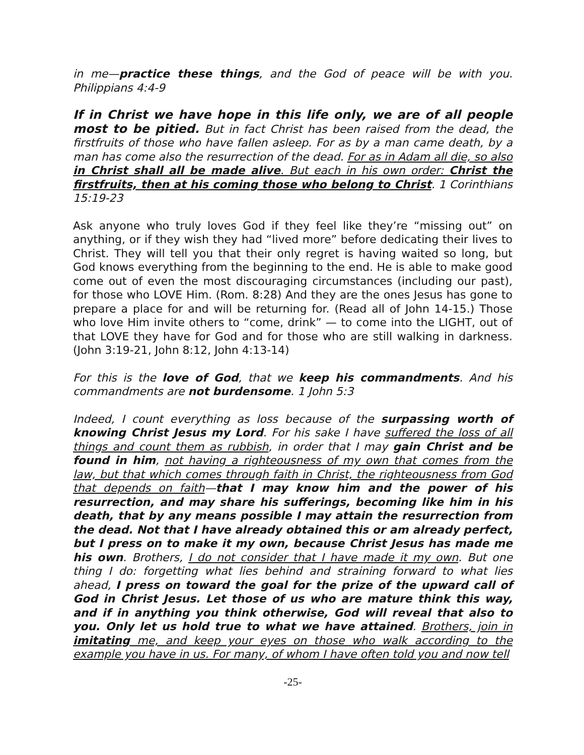in me—practice these things, and the God of peace will be with you. Philippians 4:4-9
If in Christ we have hope in this life only, we are of all people most to be pitied. But in fact Christ has been raised from the dead, the firstfruits of those who have fallen asleep. For as by a man came death, by a man has come also the resurrection of the dead. For as in Adam all die, so also in Christ shall all be made alive. But each in his own order: Christ the firstfruits, then at his coming those who belong to Christ. 1 Corinthians 15:19-23
Ask anyone who truly loves God if they feel like they’re “missing out” on anything, or if they wish they had “lived more” before dedicating their lives to Christ. They will tell you that their only regret is having waited so long, but God knows everything from the beginning to the end. He is able to make good come out of even the most discouraging circumstances (including our past), for those who LOVE Him. (Rom. 8:28) And they are the ones Jesus has gone to prepare a place for and will be returning for. (Read all of John 14-15.) Those who love Him invite others to “come, drink” — to come into the LIGHT, out of that LOVE they have for God and for those who are still walking in darkness. (John 3:19-21, John 8:12, John 4:13-14)
For this is the love of God, that we keep his commandments. And his commandments are not burdensome. 1 John 5:3
Indeed, I count everything as loss because of the surpassing worth of knowing Christ Jesus my Lord. For his sake I have suffered the loss of all things and count them as rubbish, in order that I may gain Christ and be found in him, not having a righteousness of my own that comes from the law, but that which comes through faith in Christ, the righteousness from God that depends on faith—that I may know him and the power of his resurrection, and may share his sufferings, becoming like him in his death, that by any means possible I may attain the resurrection from the dead. Not that I have already obtained this or am already perfect, but I press on to make it my own, because Christ Jesus has made me his own. Brothers, I do not consider that I have made it my own. But one thing I do: forgetting what lies behind and straining forward to what lies ahead, I press on toward the goal for the prize of the upward call of God in Christ Jesus. Let those of us who are mature think this way, and if in anything you think otherwise, God will reveal that also to you. Only let us hold true to what we have attained. Brothers, join in imitating me, and keep your eyes on those who walk according to the example you have in us. For many, of whom I have often told you and now tell
-25-